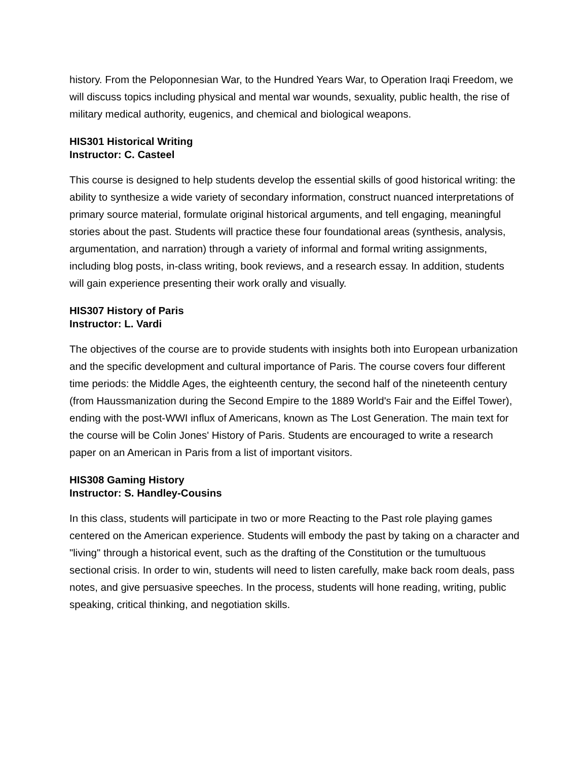history. From the Peloponnesian War, to the Hundred Years War, to Operation Iraqi Freedom, we will discuss topics including physical and mental war wounds, sexuality, public health, the rise of military medical authority, eugenics, and chemical and biological weapons.
HIS301 Historical Writing
Instructor: C. Casteel
This course is designed to help students develop the essential skills of good historical writing: the ability to synthesize a wide variety of secondary information, construct nuanced interpretations of primary source material, formulate original historical arguments, and tell engaging, meaningful stories about the past. Students will practice these four foundational areas (synthesis, analysis, argumentation, and narration) through a variety of informal and formal writing assignments, including blog posts, in-class writing, book reviews, and a research essay. In addition, students will gain experience presenting their work orally and visually.
HIS307 History of Paris
Instructor: L. Vardi
The objectives of the course are to provide students with insights both into European urbanization and the specific development and cultural importance of Paris. The course covers four different time periods: the Middle Ages, the eighteenth century, the second half of the nineteenth century (from Haussmanization during the Second Empire to the 1889 World's Fair and the Eiffel Tower), ending with the post-WWI influx of Americans, known as The Lost Generation. The main text for the course will be Colin Jones' History of Paris. Students are encouraged to write a research paper on an American in Paris from a list of important visitors.
HIS308 Gaming History
Instructor: S. Handley-Cousins
In this class, students will participate in two or more Reacting to the Past role playing games centered on the American experience. Students will embody the past by taking on a character and "living" through a historical event, such as the drafting of the Constitution or the tumultuous sectional crisis. In order to win, students will need to listen carefully, make back room deals, pass notes, and give persuasive speeches. In the process, students will hone reading, writing, public speaking, critical thinking, and negotiation skills.